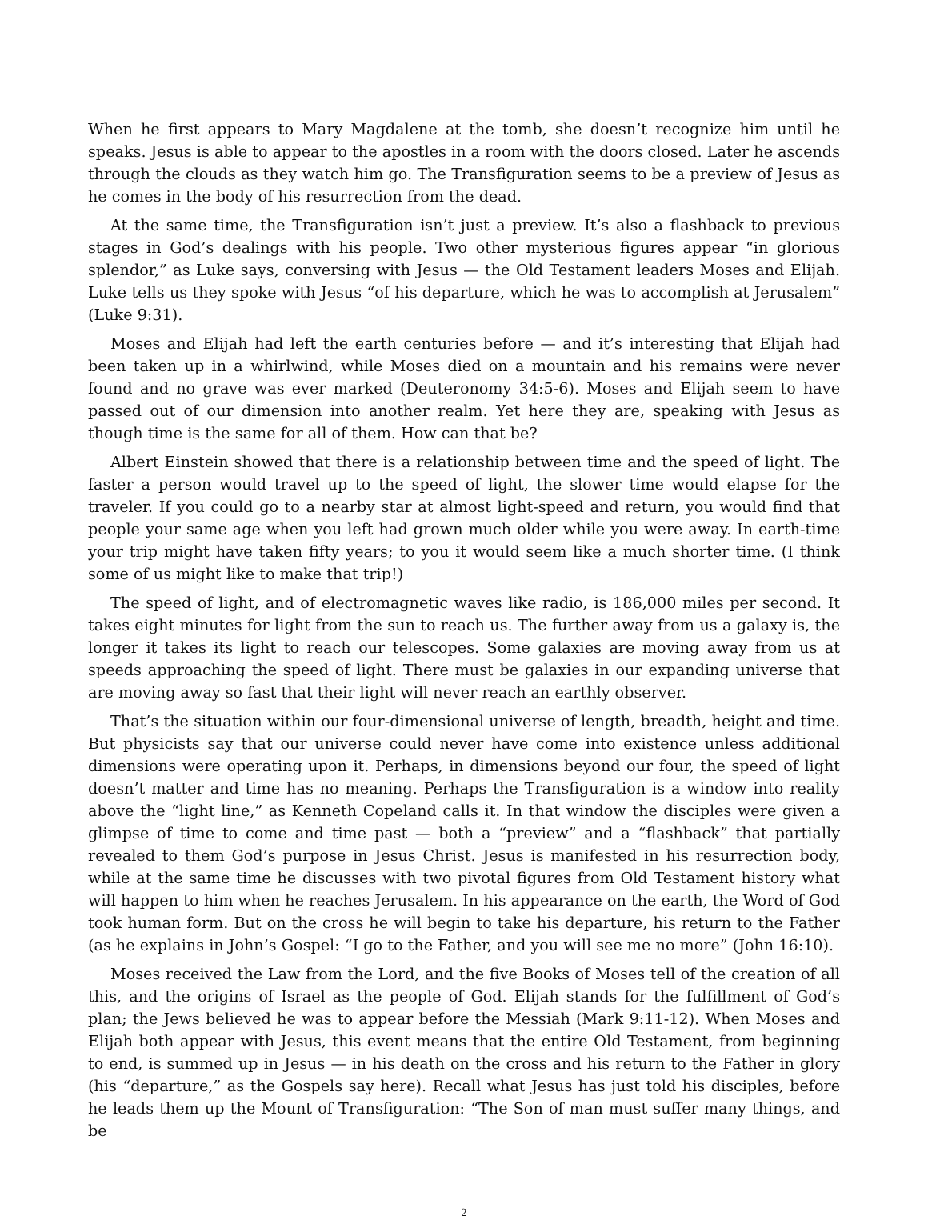When he first appears to Mary Magdalene at the tomb, she doesn’t recognize him until he speaks. Jesus is able to appear to the apostles in a room with the doors closed. Later he ascends through the clouds as they watch him go. The Transfiguration seems to be a preview of Jesus as he comes in the body of his resurrection from the dead.
At the same time, the Transfiguration isn’t just a preview. It’s also a flashback to previous stages in God’s dealings with his people. Two other mysterious figures appear “in glorious splendor,” as Luke says, conversing with Jesus — the Old Testament leaders Moses and Elijah. Luke tells us they spoke with Jesus “of his departure, which he was to accomplish at Jerusalem” (Luke 9:31).
Moses and Elijah had left the earth centuries before — and it’s interesting that Elijah had been taken up in a whirlwind, while Moses died on a mountain and his remains were never found and no grave was ever marked (Deuteronomy 34:5-6). Moses and Elijah seem to have passed out of our dimension into another realm. Yet here they are, speaking with Jesus as though time is the same for all of them. How can that be?
Albert Einstein showed that there is a relationship between time and the speed of light. The faster a person would travel up to the speed of light, the slower time would elapse for the traveler. If you could go to a nearby star at almost light-speed and return, you would find that people your same age when you left had grown much older while you were away. In earth-time your trip might have taken fifty years; to you it would seem like a much shorter time. (I think some of us might like to make that trip!)
The speed of light, and of electromagnetic waves like radio, is 186,000 miles per second. It takes eight minutes for light from the sun to reach us. The further away from us a galaxy is, the longer it takes its light to reach our telescopes. Some galaxies are moving away from us at speeds approaching the speed of light. There must be galaxies in our expanding universe that are moving away so fast that their light will never reach an earthly observer.
That’s the situation within our four-dimensional universe of length, breadth, height and time. But physicists say that our universe could never have come into existence unless additional dimensions were operating upon it. Perhaps, in dimensions beyond our four, the speed of light doesn’t matter and time has no meaning. Perhaps the Transfiguration is a window into reality above the “light line,” as Kenneth Copeland calls it. In that window the disciples were given a glimpse of time to come and time past — both a “preview” and a “flashback” that partially revealed to them God’s purpose in Jesus Christ. Jesus is manifested in his resurrection body, while at the same time he discusses with two pivotal figures from Old Testament history what will happen to him when he reaches Jerusalem. In his appearance on the earth, the Word of God took human form. But on the cross he will begin to take his departure, his return to the Father (as he explains in John’s Gospel: “I go to the Father, and you will see me no more” (John 16:10).
Moses received the Law from the Lord, and the five Books of Moses tell of the creation of all this, and the origins of Israel as the people of God. Elijah stands for the fulfillment of God’s plan; the Jews believed he was to appear before the Messiah (Mark 9:11-12). When Moses and Elijah both appear with Jesus, this event means that the entire Old Testament, from beginning to end, is summed up in Jesus — in his death on the cross and his return to the Father in glory (his “departure,” as the Gospels say here). Recall what Jesus has just told his disciples, before he leads them up the Mount of Transfiguration: “The Son of man must suffer many things, and be
2